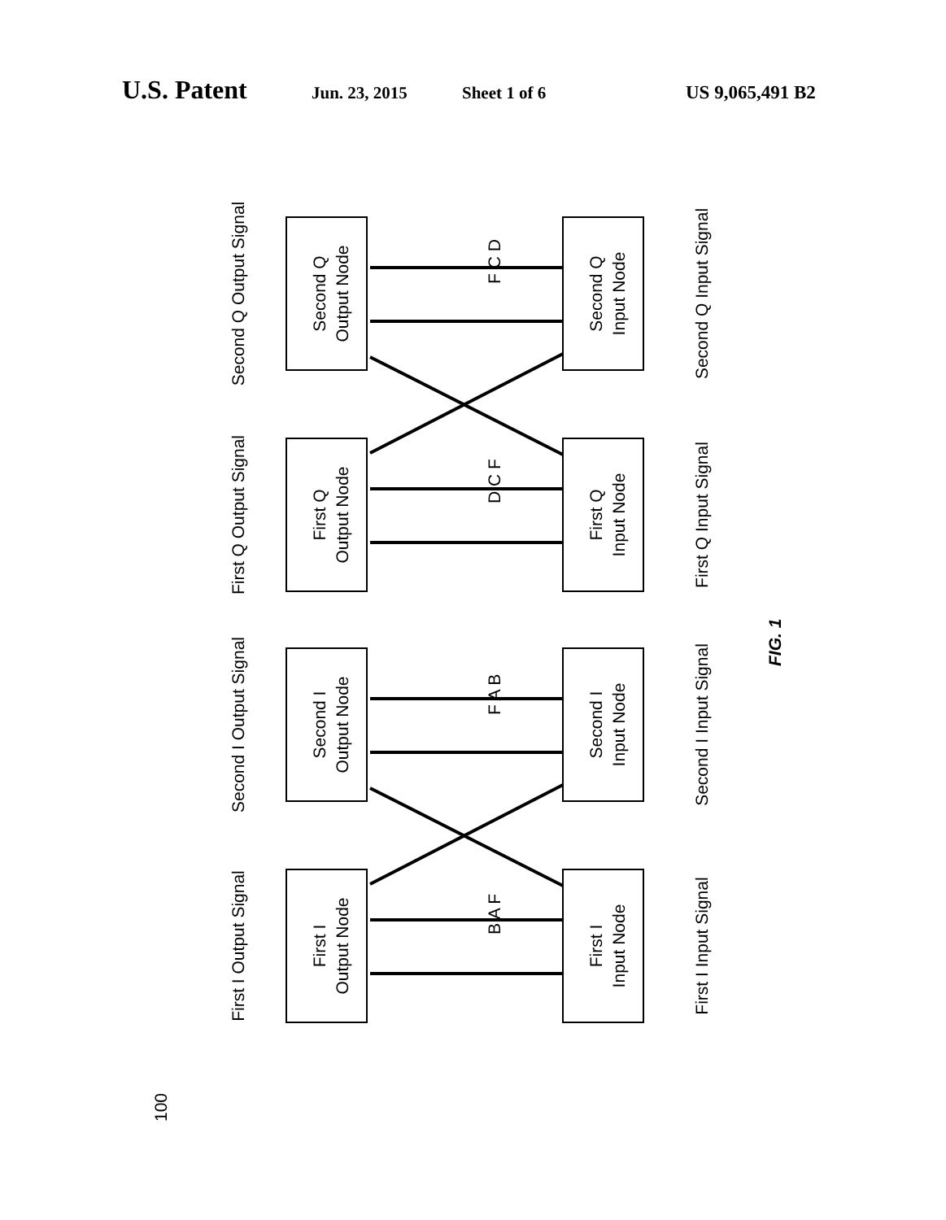U.S. Patent Jun. 23, 2015 Sheet 1 of 6 US 9,065,491 B2
Second Q
Output Node
Second Q
Input Node
First Q
Output Node
First Q
Input Node
Second I
Output Node
Second I
Input Node
First I
Output Node
First I
Input Node
Second Q Output Signal
First Q Output Signal
Second I Output Signal
First I Output Signal
Second Q Input Signal
First Q Input Signal
Second I Input Signal
First I Input Signal
F C D
D C F
F A B
B A F
FIG. 1
100